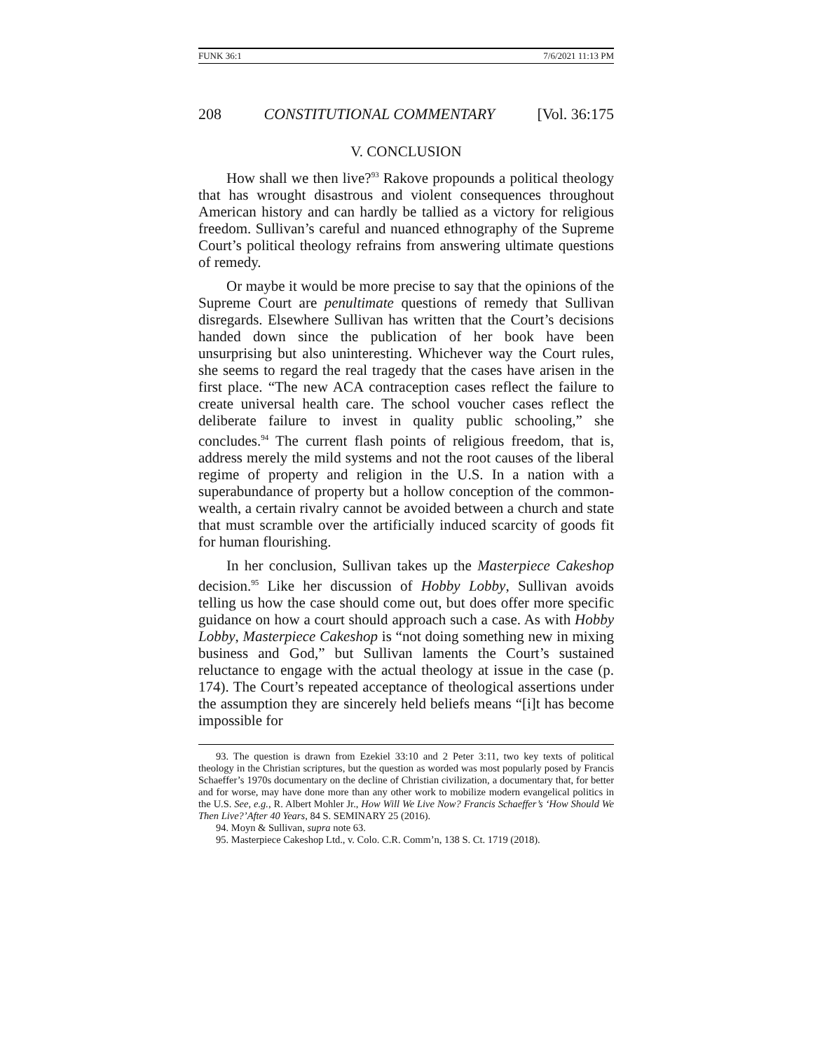FUNK 36:1 7/6/2021 11:13 PM
208 CONSTITUTIONAL COMMENTARY [Vol. 36:175
V. CONCLUSION
How shall we then live?<sup>93</sup> Rakove propounds a political theology that has wrought disastrous and violent consequences throughout American history and can hardly be tallied as a victory for religious freedom. Sullivan’s careful and nuanced ethnography of the Supreme Court’s political theology refrains from answering ultimate questions of remedy.
Or maybe it would be more precise to say that the opinions of the Supreme Court are penultimate questions of remedy that Sullivan disregards. Elsewhere Sullivan has written that the Court’s decisions handed down since the publication of her book have been unsurprising but also uninteresting. Whichever way the Court rules, she seems to regard the real tragedy that the cases have arisen in the first place. “The new ACA contraception cases reflect the failure to create universal health care. The school voucher cases reflect the deliberate failure to invest in quality public schooling,” she concludes.<sup>94</sup> The current flash points of religious freedom, that is, address merely the mild systems and not the root causes of the liberal regime of property and religion in the U.S. In a nation with a superabundance of property but a hollow conception of the common-wealth, a certain rivalry cannot be avoided between a church and state that must scramble over the artificially induced scarcity of goods fit for human flourishing.
In her conclusion, Sullivan takes up the Masterpiece Cakeshop decision.<sup>95</sup> Like her discussion of Hobby Lobby, Sullivan avoids telling us how the case should come out, but does offer more specific guidance on how a court should approach such a case. As with Hobby Lobby, Masterpiece Cakeshop is “not doing something new in mixing business and God,” but Sullivan laments the Court’s sustained reluctance to engage with the actual theology at issue in the case (p. 174). The Court’s repeated acceptance of theological assertions under the assumption they are sincerely held beliefs means “[i]t has become impossible for
93. The question is drawn from Ezekiel 33:10 and 2 Peter 3:11, two key texts of political theology in the Christian scriptures, but the question as worded was most popularly posed by Francis Schaeffer’s 1970s documentary on the decline of Christian civilization, a documentary that, for better and for worse, may have done more than any other work to mobilize modern evangelical politics in the U.S. See, e.g., R. Albert Mohler Jr., How Will We Live Now? Francis Schaeffer’s ‘How Should We Then Live?’After 40 Years, 84 S. SEMINARY 25 (2016).
94. Moyn & Sullivan, supra note 63.
95. Masterpiece Cakeshop Ltd., v. Colo. C.R. Comm’n, 138 S. Ct. 1719 (2018).